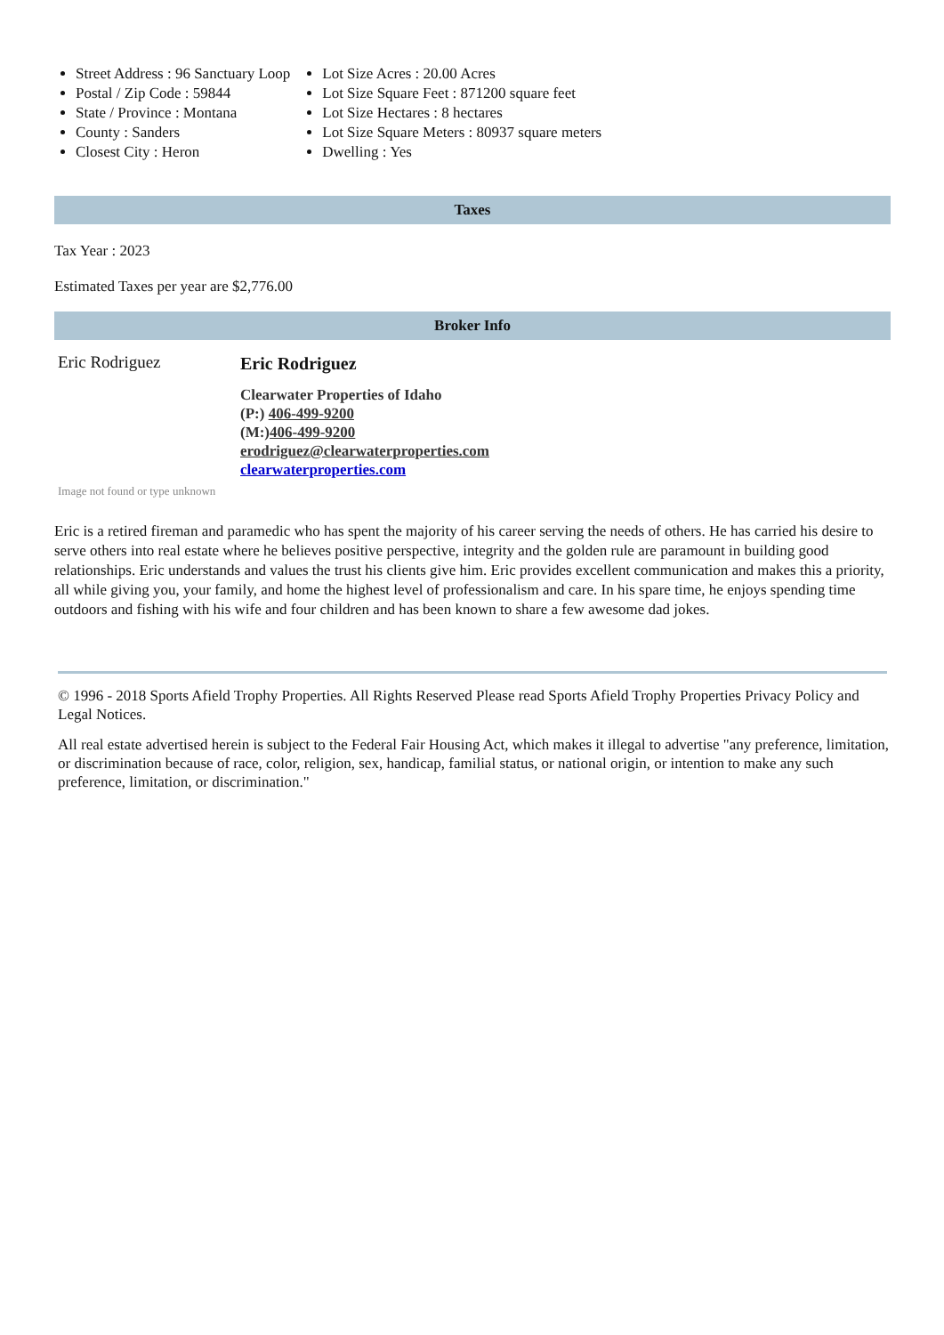Street Address : 96 Sanctuary Loop
Postal / Zip Code : 59844
State / Province : Montana
County : Sanders
Closest City : Heron
Lot Size Acres : 20.00 Acres
Lot Size Square Feet : 871200 square feet
Lot Size Hectares : 8 hectares
Lot Size Square Meters : 80937 square meters
Dwelling : Yes
Taxes
Tax Year : 2023
Estimated Taxes per year are $2,776.00
Broker Info
Eric Rodriguez
Eric Rodriguez
Clearwater Properties of Idaho
(P:) 406-499-9200
(M:)406-499-9200
erodriguez@clearwaterproperties.com
clearwaterproperties.com
Image not found or type unknown
Eric is a retired fireman and paramedic who has spent the majority of his career serving the needs of others. He has carried his desire to serve others into real estate where he believes positive perspective, integrity and the golden rule are paramount in building good relationships. Eric understands and values the trust his clients give him. Eric provides excellent communication and makes this a priority, all while giving you, your family, and home the highest level of professionalism and care. In his spare time, he enjoys spending time outdoors and fishing with his wife and four children and has been known to share a few awesome dad jokes.
© 1996 - 2018 Sports Afield Trophy Properties. All Rights Reserved Please read Sports Afield Trophy Properties Privacy Policy and Legal Notices.
All real estate advertised herein is subject to the Federal Fair Housing Act, which makes it illegal to advertise "any preference, limitation, or discrimination because of race, color, religion, sex, handicap, familial status, or national origin, or intention to make any such preference, limitation, or discrimination."